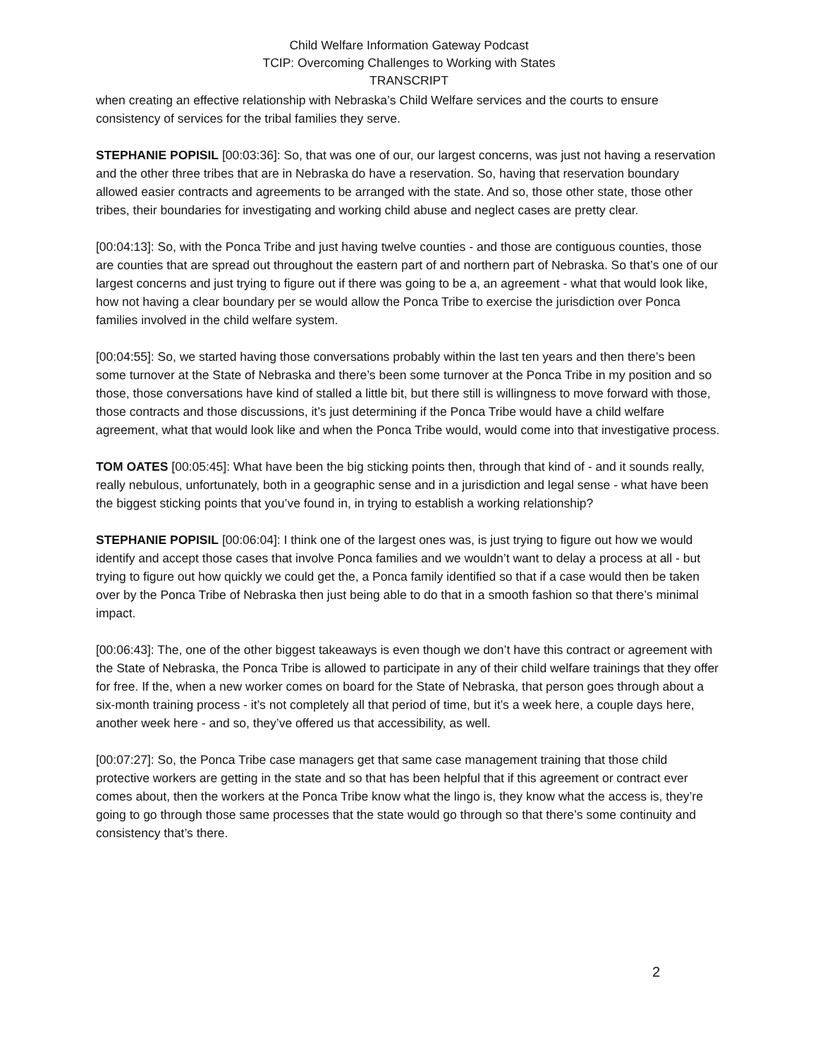Child Welfare Information Gateway Podcast
TCIP: Overcoming Challenges to Working with States
TRANSCRIPT
when creating an effective relationship with Nebraska’s Child Welfare services and the courts to ensure consistency of services for the tribal families they serve.
STEPHANIE POPISIL [00:03:36]: So, that was one of our, our largest concerns, was just not having a reservation and the other three tribes that are in Nebraska do have a reservation. So, having that reservation boundary allowed easier contracts and agreements to be arranged with the state. And so, those other state, those other tribes, their boundaries for investigating and working child abuse and neglect cases are pretty clear.
[00:04:13]: So, with the Ponca Tribe and just having twelve counties - and those are contiguous counties, those are counties that are spread out throughout the eastern part of and northern part of Nebraska. So that’s one of our largest concerns and just trying to figure out if there was going to be a, an agreement - what that would look like, how not having a clear boundary per se would allow the Ponca Tribe to exercise the jurisdiction over Ponca families involved in the child welfare system.
[00:04:55]: So, we started having those conversations probably within the last ten years and then there’s been some turnover at the State of Nebraska and there’s been some turnover at the Ponca Tribe in my position and so those, those conversations have kind of stalled a little bit, but there still is willingness to move forward with those, those contracts and those discussions, it’s just determining if the Ponca Tribe would have a child welfare agreement, what that would look like and when the Ponca Tribe would, would come into that investigative process.
TOM OATES [00:05:45]: What have been the big sticking points then, through that kind of - and it sounds really, really nebulous, unfortunately, both in a geographic sense and in a jurisdiction and legal sense - what have been the biggest sticking points that you’ve found in, in trying to establish a working relationship?
STEPHANIE POPISIL [00:06:04]: I think one of the largest ones was, is just trying to figure out how we would identify and accept those cases that involve Ponca families and we wouldn’t want to delay a process at all - but trying to figure out how quickly we could get the, a Ponca family identified so that if a case would then be taken over by the Ponca Tribe of Nebraska then just being able to do that in a smooth fashion so that there’s minimal impact.
[00:06:43]: The, one of the other biggest takeaways is even though we don’t have this contract or agreement with the State of Nebraska, the Ponca Tribe is allowed to participate in any of their child welfare trainings that they offer for free. If the, when a new worker comes on board for the State of Nebraska, that person goes through about a six-month training process - it’s not completely all that period of time, but it’s a week here, a couple days here, another week here - and so, they’ve offered us that accessibility, as well.
[00:07:27]: So, the Ponca Tribe case managers get that same case management training that those child protective workers are getting in the state and so that has been helpful that if this agreement or contract ever comes about, then the workers at the Ponca Tribe know what the lingo is, they know what the access is, they’re going to go through those same processes that the state would go through so that there’s some continuity and consistency that’s there.
2